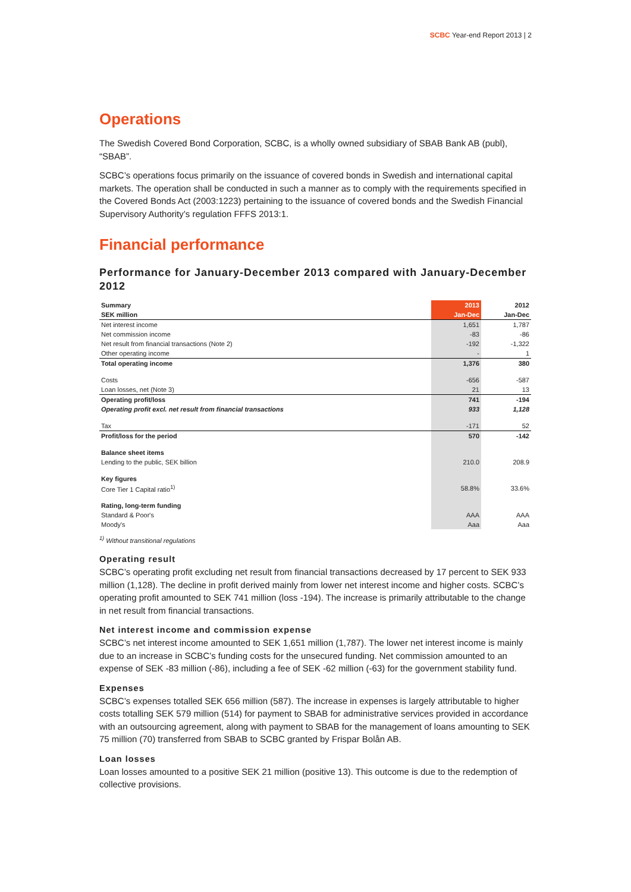SCBC Year-end Report 2013 | 2
Operations
The Swedish Covered Bond Corporation, SCBC, is a wholly owned subsidiary of SBAB Bank AB (publ), “SBAB”.
SCBC’s operations focus primarily on the issuance of covered bonds in Swedish and international capital markets. The operation shall be conducted in such a manner as to comply with the requirements specified in the Covered Bonds Act (2003:1223) pertaining to the issuance of covered bonds and the Swedish Financial Supervisory Authority’s regulation FFFS 2013:1.
Financial performance
Performance for January-December 2013 compared with January-December 2012
| Summary | 2013 | 2012 |
| --- | --- | --- |
| SEK million | Jan-Dec | Jan-Dec |
| Net interest income | 1,651 | 1,787 |
| Net commission income | -83 | -86 |
| Net result from financial transactions (Note 2) | -192 | -1,322 |
| Other operating income | - | 1 |
| Total operating income | 1,376 | 380 |
| Costs | -656 | -587 |
| Loan losses, net (Note 3) | 21 | 13 |
| Operating profit/loss | 741 | -194 |
| Operating profit excl. net result from financial transactions | 933 | 1,128 |
| Tax | -171 | 52 |
| Profit/loss for the period | 570 | -142 |
| Balance sheet items | | |
| Lending to the public, SEK billion | 210.0 | 208.9 |
| Key figures | | |
| Core Tier 1 Capital ratio<sup>1)</sup> | 58.8% | 33.6% |
| Rating, long-term funding | | |
| Standard & Poor's | AAA | AAA |
| Moody's | Aaa | Aaa |
<sup>1)</sup> Without transitional regulations
Operating result
SCBC’s operating profit excluding net result from financial transactions decreased by 17 percent to SEK 933 million (1,128). The decline in profit derived mainly from lower net interest income and higher costs. SCBC’s operating profit amounted to SEK 741 million (loss -194). The increase is primarily attributable to the change in net result from financial transactions.
Net interest income and commission expense
SCBC’s net interest income amounted to SEK 1,651 million (1,787). The lower net interest income is mainly due to an increase in SCBC’s funding costs for the unsecured funding. Net commission amounted to an expense of SEK -83 million (-86), including a fee of SEK -62 million (-63) for the government stability fund.
Expenses
SCBC’s expenses totalled SEK 656 million (587). The increase in expenses is largely attributable to higher costs totalling SEK 579 million (514) for payment to SBAB for administrative services provided in accordance with an outsourcing agreement, along with payment to SBAB for the management of loans amounting to SEK 75 million (70) transferred from SBAB to SCBC granted by Frispar Bolån AB.
Loan losses
Loan losses amounted to a positive SEK 21 million (positive 13). This outcome is due to the redemption of collective provisions.